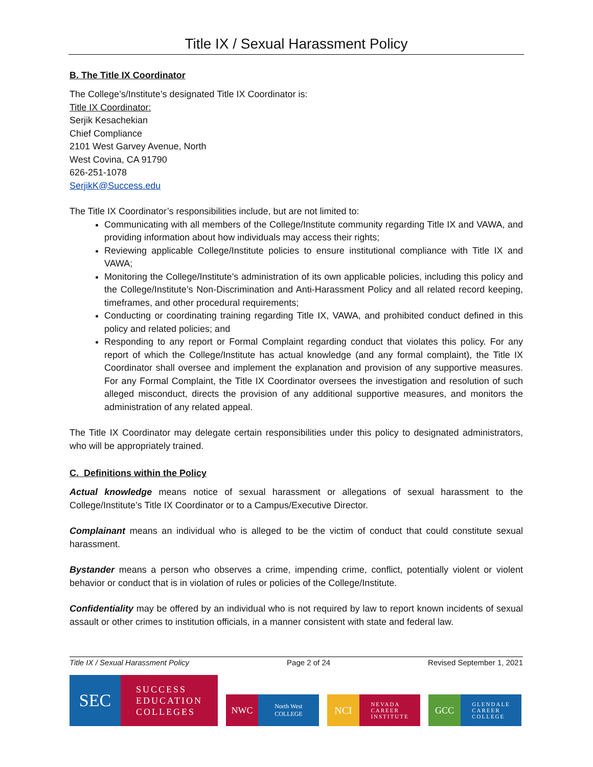Title IX / Sexual Harassment Policy
B. The Title IX Coordinator
The College’s/Institute’s designated Title IX Coordinator is:
Title IX Coordinator:
Serjik Kesachekian
Chief Compliance
2101 West Garvey Avenue, North
West Covina, CA 91790
626-251-1078
SerjikK@Success.edu
The Title IX Coordinator’s responsibilities include, but are not limited to:
Communicating with all members of the College/Institute community regarding Title IX and VAWA, and providing information about how individuals may access their rights;
Reviewing applicable College/Institute policies to ensure institutional compliance with Title IX and VAWA;
Monitoring the College/Institute’s administration of its own applicable policies, including this policy and the College/Institute’s Non-Discrimination and Anti-Harassment Policy and all related record keeping, timeframes, and other procedural requirements;
Conducting or coordinating training regarding Title IX, VAWA, and prohibited conduct defined in this policy and related policies; and
Responding to any report or Formal Complaint regarding conduct that violates this policy. For any report of which the College/Institute has actual knowledge (and any formal complaint), the Title IX Coordinator shall oversee and implement the explanation and provision of any supportive measures. For any Formal Complaint, the Title IX Coordinator oversees the investigation and resolution of such alleged misconduct, directs the provision of any additional supportive measures, and monitors the administration of any related appeal.
The Title IX Coordinator may delegate certain responsibilities under this policy to designated administrators, who will be appropriately trained.
C. Definitions within the Policy
Actual knowledge means notice of sexual harassment or allegations of sexual harassment to the College/Institute’s Title IX Coordinator or to a Campus/Executive Director.
Complainant means an individual who is alleged to be the victim of conduct that could constitute sexual harassment.
Bystander means a person who observes a crime, impending crime, conflict, potentially violent or violent behavior or conduct that is in violation of rules or policies of the College/Institute.
Confidentiality may be offered by an individual who is not required by law to report known incidents of sexual assault or other crimes to institution officials, in a manner consistent with state and federal law.
Title IX / Sexual Harassment Policy Page 2 of 24 Revised September 1, 2021
SEC
SUCCESS
EDUCATION
COLLEGES
NWC
North West
COLLEGE
NCI
NEVADA
CAREER
INSTITUTE
GCC
GLENDALE
CAREER
COLLEGE